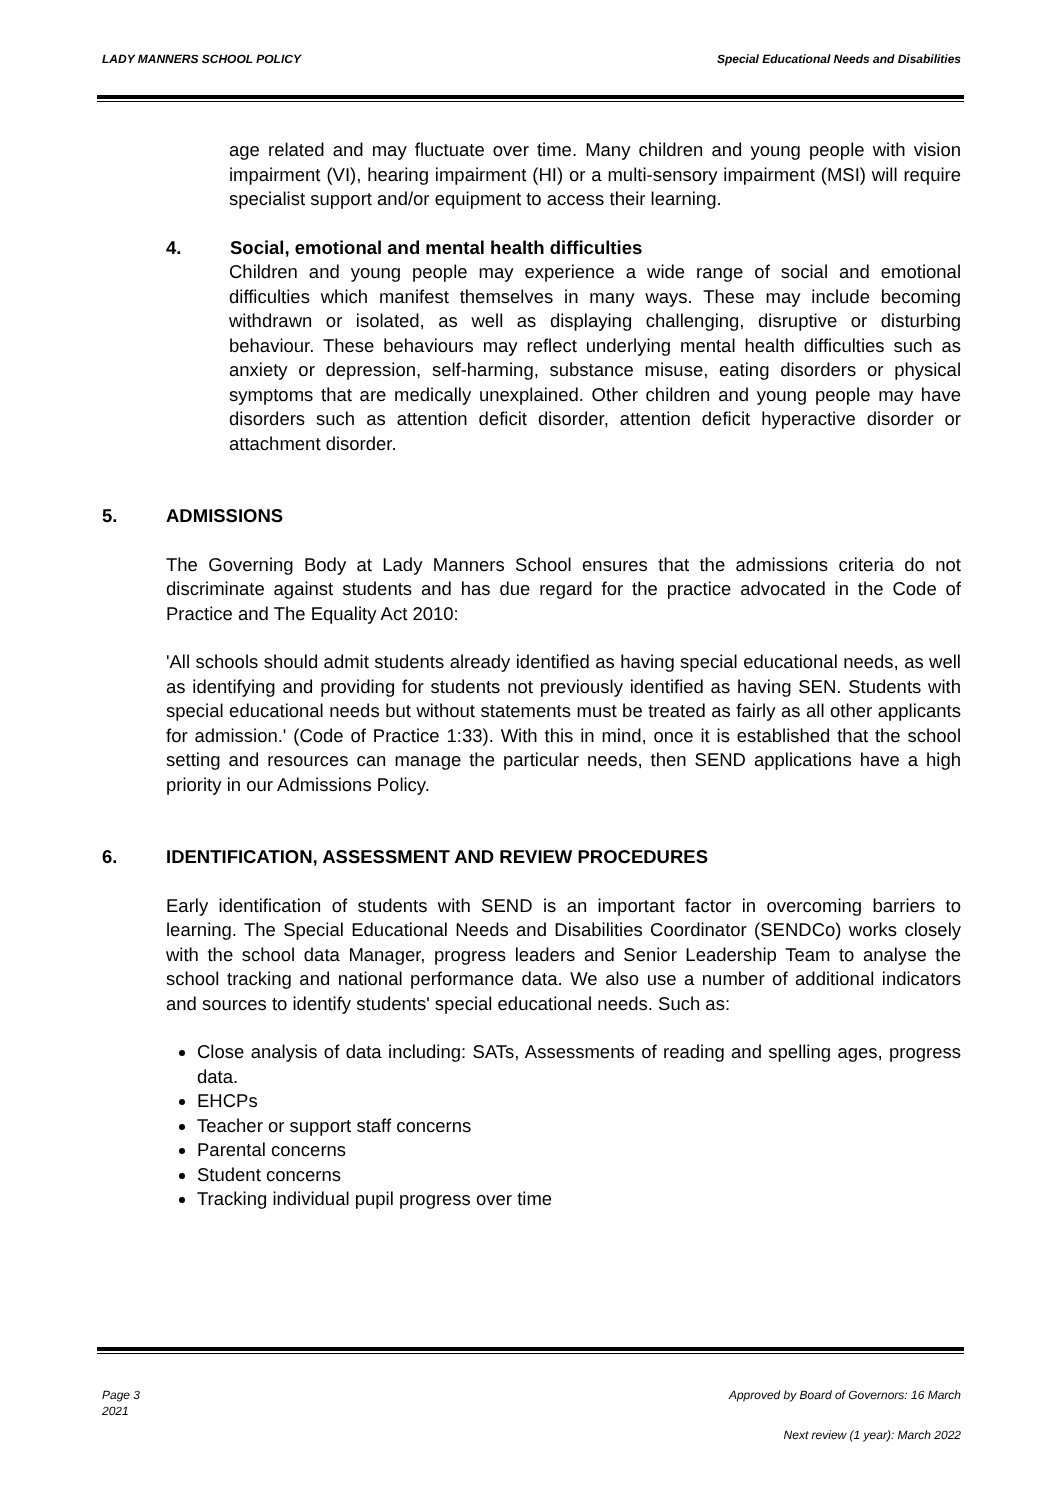LADY MANNERS SCHOOL POLICY Special Educational Needs and Disabilities
age related and may fluctuate over time. Many children and young people with vision impairment (VI), hearing impairment (HI) or a multi-sensory impairment (MSI) will require specialist support and/or equipment to access their learning.
4. Social, emotional and mental health difficulties
Children and young people may experience a wide range of social and emotional difficulties which manifest themselves in many ways. These may include becoming withdrawn or isolated, as well as displaying challenging, disruptive or disturbing behaviour. These behaviours may reflect underlying mental health difficulties such as anxiety or depression, self-harming, substance misuse, eating disorders or physical symptoms that are medically unexplained. Other children and young people may have disorders such as attention deficit disorder, attention deficit hyperactive disorder or attachment disorder.
5. ADMISSIONS
The Governing Body at Lady Manners School ensures that the admissions criteria do not discriminate against students and has due regard for the practice advocated in the Code of Practice and The Equality Act 2010:
'All schools should admit students already identified as having special educational needs, as well as identifying and providing for students not previously identified as having SEN. Students with special educational needs but without statements must be treated as fairly as all other applicants for admission.' (Code of Practice 1:33). With this in mind, once it is established that the school setting and resources can manage the particular needs, then SEND applications have a high priority in our Admissions Policy.
6. IDENTIFICATION, ASSESSMENT AND REVIEW PROCEDURES
Early identification of students with SEND is an important factor in overcoming barriers to learning. The Special Educational Needs and Disabilities Coordinator (SENDCo) works closely with the school data Manager, progress leaders and Senior Leadership Team to analyse the school tracking and national performance data. We also use a number of additional indicators and sources to identify students' special educational needs. Such as:
Close analysis of data including: SATs, Assessments of reading and spelling ages, progress data.
EHCPs
Teacher or support staff concerns
Parental concerns
Student concerns
Tracking individual pupil progress over time
Page 3 Approved by Board of Governors: 16 March
2021
Next review (1 year): March 2022